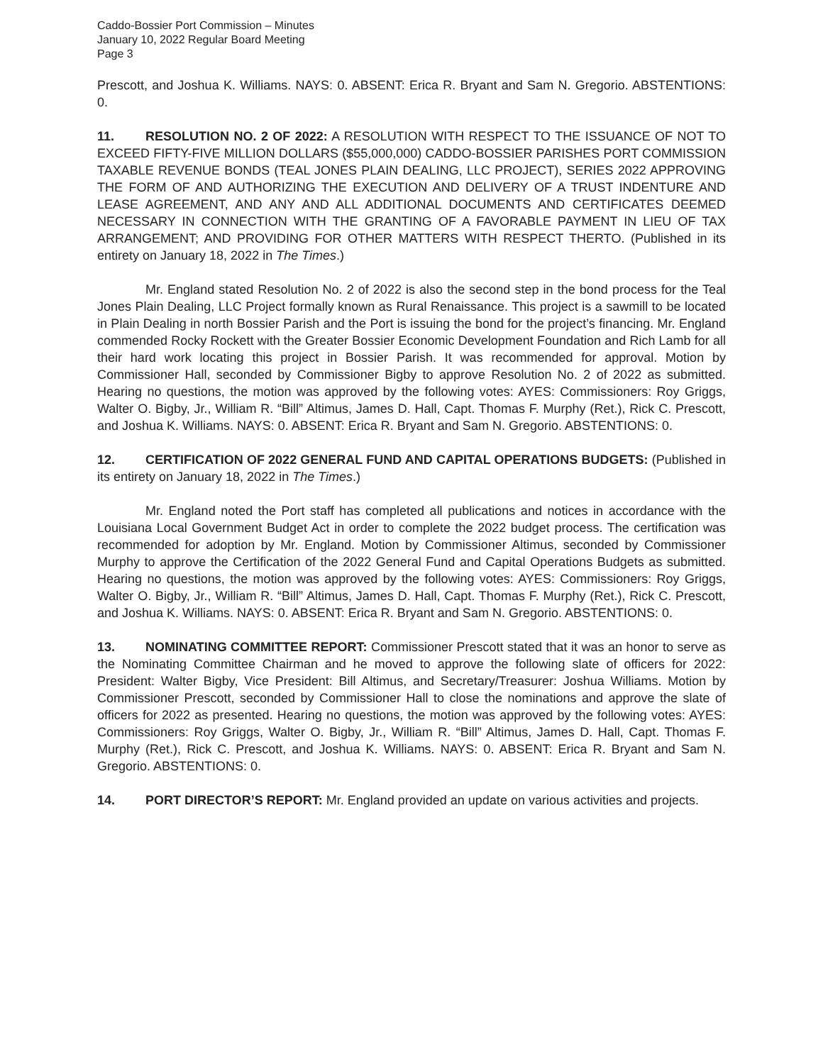Caddo-Bossier Port Commission – Minutes
January 10, 2022 Regular Board Meeting
Page 3
Prescott, and Joshua K. Williams. NAYS: 0. ABSENT: Erica R. Bryant and Sam N. Gregorio. ABSTENTIONS: 0.
11. RESOLUTION NO. 2 OF 2022: A RESOLUTION WITH RESPECT TO THE ISSUANCE OF NOT TO EXCEED FIFTY-FIVE MILLION DOLLARS ($55,000,000) CADDO-BOSSIER PARISHES PORT COMMISSION TAXABLE REVENUE BONDS (TEAL JONES PLAIN DEALING, LLC PROJECT), SERIES 2022 APPROVING THE FORM OF AND AUTHORIZING THE EXECUTION AND DELIVERY OF A TRUST INDENTURE AND LEASE AGREEMENT, AND ANY AND ALL ADDITIONAL DOCUMENTS AND CERTIFICATES DEEMED NECESSARY IN CONNECTION WITH THE GRANTING OF A FAVORABLE PAYMENT IN LIEU OF TAX ARRANGEMENT; AND PROVIDING FOR OTHER MATTERS WITH RESPECT THERTO. (Published in its entirety on January 18, 2022 in The Times.)
Mr. England stated Resolution No. 2 of 2022 is also the second step in the bond process for the Teal Jones Plain Dealing, LLC Project formally known as Rural Renaissance. This project is a sawmill to be located in Plain Dealing in north Bossier Parish and the Port is issuing the bond for the project’s financing. Mr. England commended Rocky Rockett with the Greater Bossier Economic Development Foundation and Rich Lamb for all their hard work locating this project in Bossier Parish. It was recommended for approval. Motion by Commissioner Hall, seconded by Commissioner Bigby to approve Resolution No. 2 of 2022 as submitted. Hearing no questions, the motion was approved by the following votes: AYES: Commissioners: Roy Griggs, Walter O. Bigby, Jr., William R. “Bill” Altimus, James D. Hall, Capt. Thomas F. Murphy (Ret.), Rick C. Prescott, and Joshua K. Williams. NAYS: 0. ABSENT: Erica R. Bryant and Sam N. Gregorio. ABSTENTIONS: 0.
12. CERTIFICATION OF 2022 GENERAL FUND AND CAPITAL OPERATIONS BUDGETS: (Published in its entirety on January 18, 2022 in The Times.)
Mr. England noted the Port staff has completed all publications and notices in accordance with the Louisiana Local Government Budget Act in order to complete the 2022 budget process. The certification was recommended for adoption by Mr. England. Motion by Commissioner Altimus, seconded by Commissioner Murphy to approve the Certification of the 2022 General Fund and Capital Operations Budgets as submitted. Hearing no questions, the motion was approved by the following votes: AYES: Commissioners: Roy Griggs, Walter O. Bigby, Jr., William R. “Bill” Altimus, James D. Hall, Capt. Thomas F. Murphy (Ret.), Rick C. Prescott, and Joshua K. Williams. NAYS: 0. ABSENT: Erica R. Bryant and Sam N. Gregorio. ABSTENTIONS: 0.
13. NOMINATING COMMITTEE REPORT: Commissioner Prescott stated that it was an honor to serve as the Nominating Committee Chairman and he moved to approve the following slate of officers for 2022: President: Walter Bigby, Vice President: Bill Altimus, and Secretary/Treasurer: Joshua Williams. Motion by Commissioner Prescott, seconded by Commissioner Hall to close the nominations and approve the slate of officers for 2022 as presented. Hearing no questions, the motion was approved by the following votes: AYES: Commissioners: Roy Griggs, Walter O. Bigby, Jr., William R. “Bill” Altimus, James D. Hall, Capt. Thomas F. Murphy (Ret.), Rick C. Prescott, and Joshua K. Williams. NAYS: 0. ABSENT: Erica R. Bryant and Sam N. Gregorio. ABSTENTIONS: 0.
14. PORT DIRECTOR’S REPORT: Mr. England provided an update on various activities and projects.